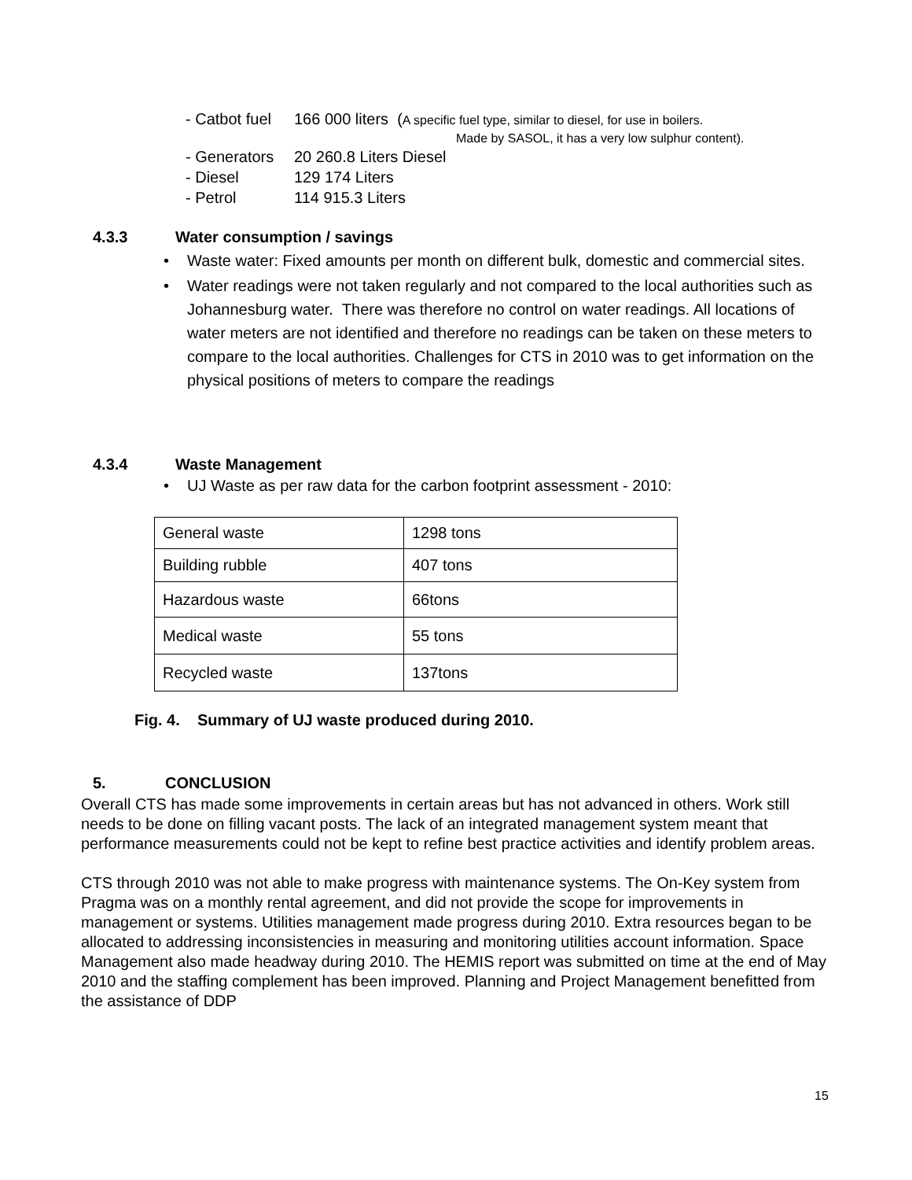- Catbot fuel 166 000 liters (A specific fuel type, similar to diesel, for use in boilers.
Made by SASOL, it has a very low sulphur content).
- Generators 20 260.8 Liters Diesel
- Diesel 129 174 Liters
- Petrol 114 915.3 Liters
4.3.3 Water consumption / savings
Waste water: Fixed amounts per month on different bulk, domestic and commercial sites.
Water readings were not taken regularly and not compared to the local authorities such as Johannesburg water. There was therefore no control on water readings. All locations of water meters are not identified and therefore no readings can be taken on these meters to compare to the local authorities. Challenges for CTS in 2010 was to get information on the physical positions of meters to compare the readings
4.3.4 Waste Management
UJ Waste as per raw data for the carbon footprint assessment - 2010:
| General waste | 1298 tons |
| Building rubble | 407 tons |
| Hazardous waste | 66tons |
| Medical waste | 55 tons |
| Recycled waste | 137tons |
Fig. 4. Summary of UJ waste produced during 2010.
5. CONCLUSION
Overall CTS has made some improvements in certain areas but has not advanced in others. Work still needs to be done on filling vacant posts. The lack of an integrated management system meant that performance measurements could not be kept to refine best practice activities and identify problem areas.
CTS through 2010 was not able to make progress with maintenance systems. The On-Key system from Pragma was on a monthly rental agreement, and did not provide the scope for improvements in management or systems. Utilities management made progress during 2010. Extra resources began to be allocated to addressing inconsistencies in measuring and monitoring utilities account information. Space Management also made headway during 2010. The HEMIS report was submitted on time at the end of May 2010 and the staffing complement has been improved. Planning and Project Management benefitted from the assistance of DDP
15